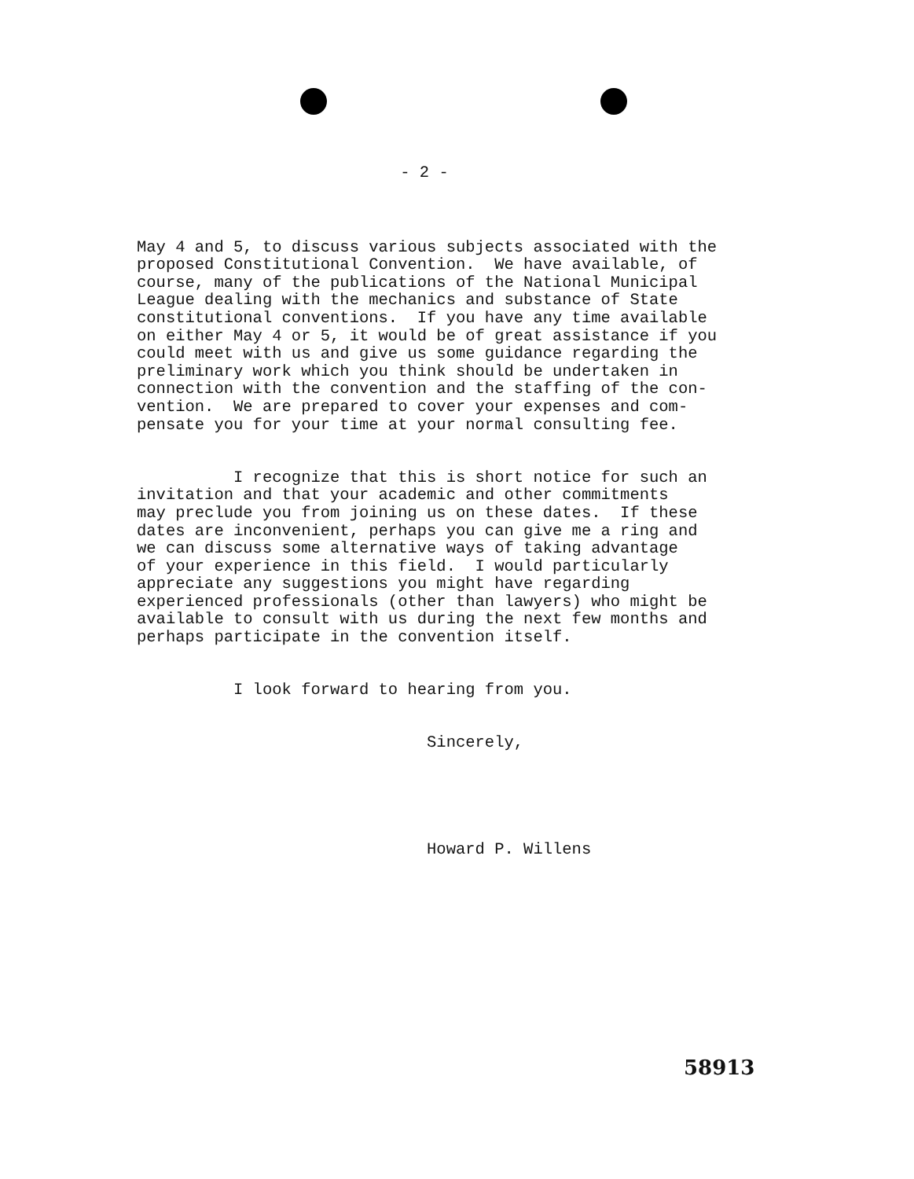- 2 -
May 4 and 5, to discuss various subjects associated with the proposed Constitutional Convention. We have available, of course, many of the publications of the National Municipal League dealing with the mechanics and substance of State constitutional conventions. If you have any time available on either May 4 or 5, it would be of great assistance if you could meet with us and give us some guidance regarding the preliminary work which you think should be undertaken in connection with the convention and the staffing of the con- vention. We are prepared to cover your expenses and com- pensate you for your time at your normal consulting fee.
I recognize that this is short notice for such an invitation and that your academic and other commitments may preclude you from joining us on these dates. If these dates are inconvenient, perhaps you can give me a ring and we can discuss some alternative ways of taking advantage of your experience in this field. I would particularly appreciate any suggestions you might have regarding experienced professionals (other than lawyers) who might be available to consult with us during the next few months and perhaps participate in the convention itself.
I look forward to hearing from you.
Sincerely,
Howard P. Willens
58913